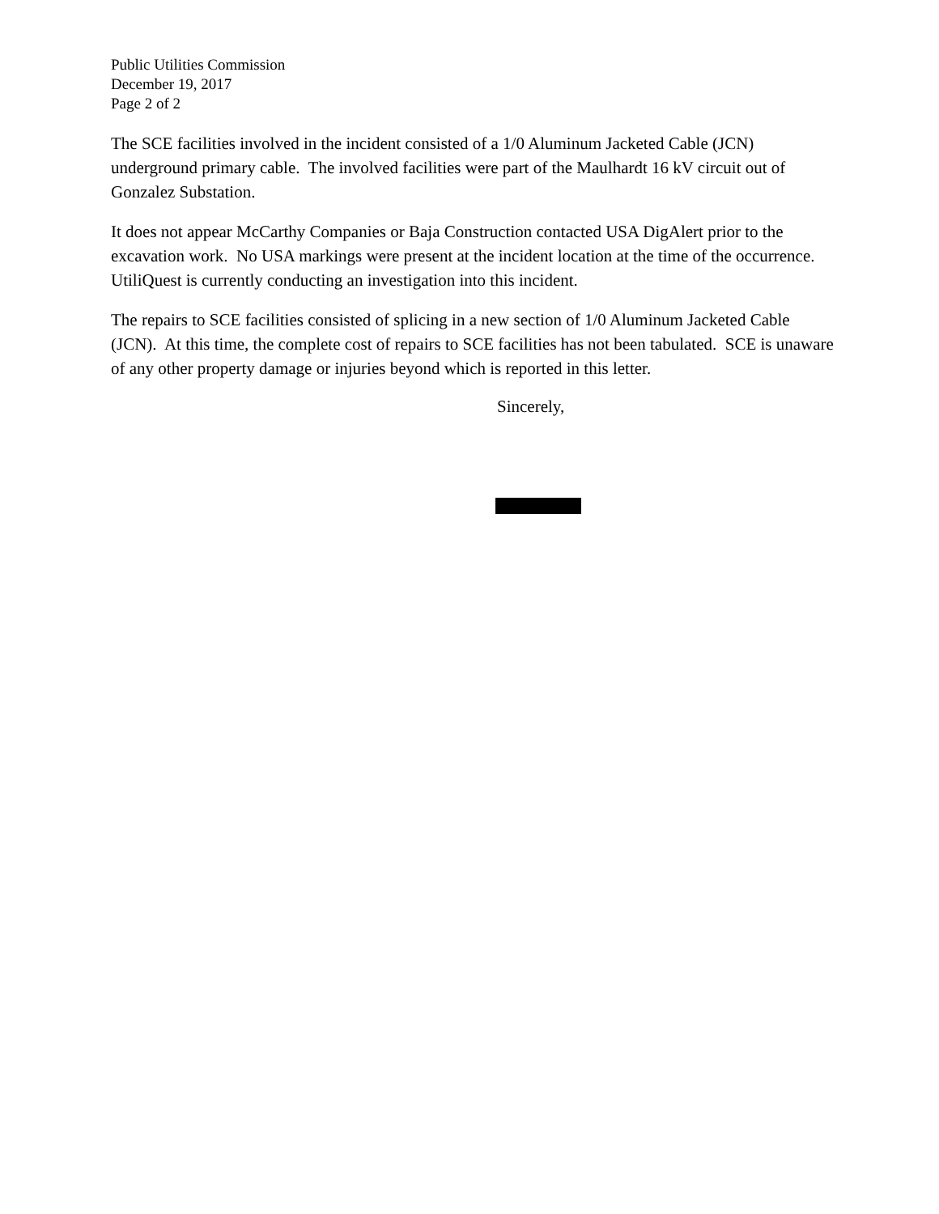Public Utilities Commission
December 19, 2017
Page 2 of 2
The SCE facilities involved in the incident consisted of a 1/0 Aluminum Jacketed Cable (JCN) underground primary cable. The involved facilities were part of the Maulhardt 16 kV circuit out of Gonzalez Substation.
It does not appear McCarthy Companies or Baja Construction contacted USA DigAlert prior to the excavation work. No USA markings were present at the incident location at the time of the occurrence. UtiliQuest is currently conducting an investigation into this incident.
The repairs to SCE facilities consisted of splicing in a new section of 1/0 Aluminum Jacketed Cable (JCN). At this time, the complete cost of repairs to SCE facilities has not been tabulated. SCE is unaware of any other property damage or injuries beyond which is reported in this letter.
Sincerely,